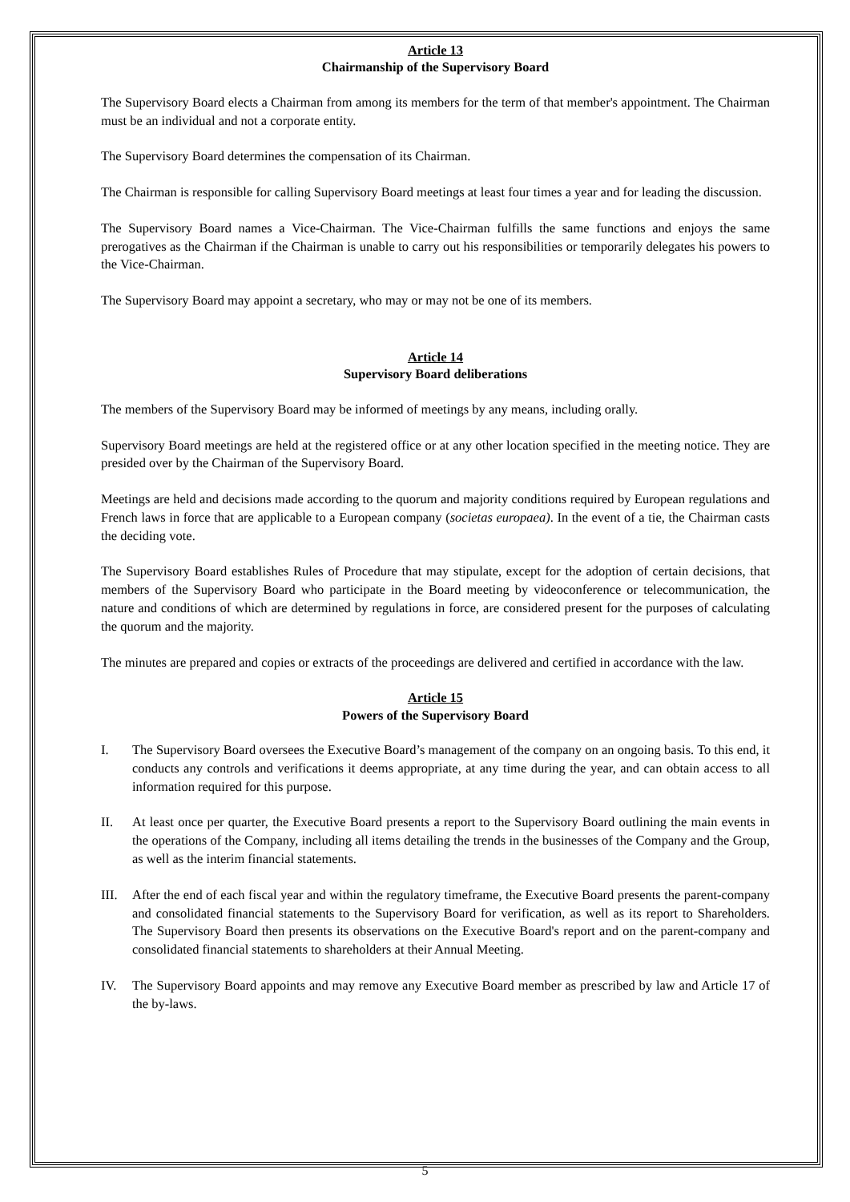Article 13
Chairmanship of the Supervisory Board
The Supervisory Board elects a Chairman from among its members for the term of that member's appointment. The Chairman must be an individual and not a corporate entity.
The Supervisory Board determines the compensation of its Chairman.
The Chairman is responsible for calling Supervisory Board meetings at least four times a year and for leading the discussion.
The Supervisory Board names a Vice-Chairman. The Vice-Chairman fulfills the same functions and enjoys the same prerogatives as the Chairman if the Chairman is unable to carry out his responsibilities or temporarily delegates his powers to the Vice-Chairman.
The Supervisory Board may appoint a secretary, who may or may not be one of its members.
Article 14
Supervisory Board deliberations
The members of the Supervisory Board may be informed of meetings by any means, including orally.
Supervisory Board meetings are held at the registered office or at any other location specified in the meeting notice. They are presided over by the Chairman of the Supervisory Board.
Meetings are held and decisions made according to the quorum and majority conditions required by European regulations and French laws in force that are applicable to a European company (societas europaea). In the event of a tie, the Chairman casts the deciding vote.
The Supervisory Board establishes Rules of Procedure that may stipulate, except for the adoption of certain decisions, that members of the Supervisory Board who participate in the Board meeting by videoconference or telecommunication, the nature and conditions of which are determined by regulations in force, are considered present for the purposes of calculating the quorum and the majority.
The minutes are prepared and copies or extracts of the proceedings are delivered and certified in accordance with the law.
Article 15
Powers of the Supervisory Board
I. The Supervisory Board oversees the Executive Board’s management of the company on an ongoing basis. To this end, it conducts any controls and verifications it deems appropriate, at any time during the year, and can obtain access to all information required for this purpose.
II. At least once per quarter, the Executive Board presents a report to the Supervisory Board outlining the main events in the operations of the Company, including all items detailing the trends in the businesses of the Company and the Group, as well as the interim financial statements.
III.
After the end of each fiscal year and within the regulatory timeframe, the Executive Board presents the parent-company and consolidated financial statements to the Supervisory Board for verification, as well as its report to Shareholders. The Supervisory Board then presents its observations on the Executive Board's report and on the parent-company and consolidated financial statements to shareholders at their Annual Meeting.
IV. The Supervisory Board appoints and may remove any Executive Board member as prescribed by law and Article 17 of the by-laws.
5